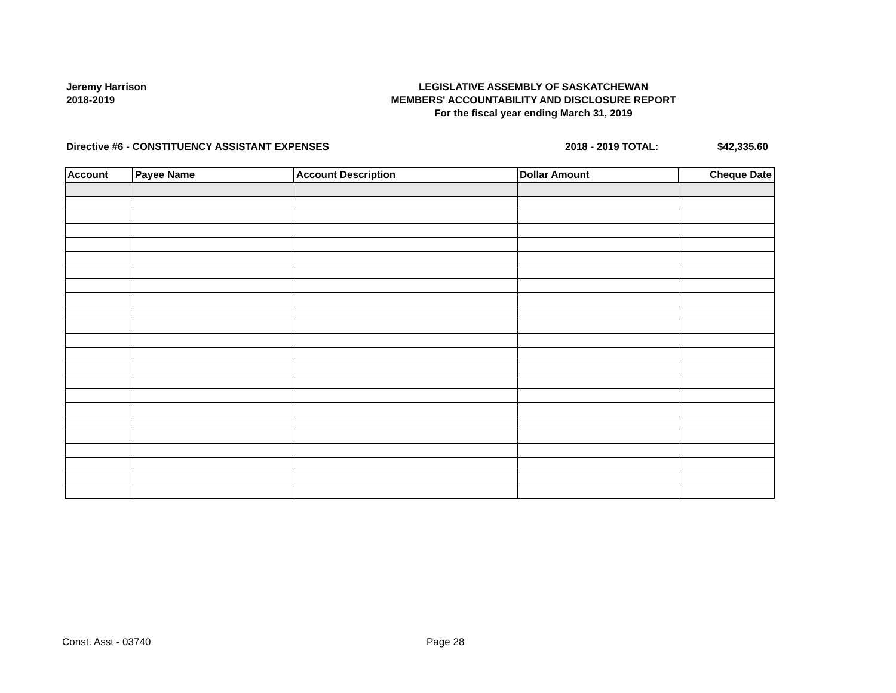Jeremy Harrison
2018-2019
LEGISLATIVE ASSEMBLY OF SASKATCHEWAN
MEMBERS' ACCOUNTABILITY AND DISCLOSURE REPORT
For the fiscal year ending March 31, 2019
Directive #6 - CONSTITUENCY ASSISTANT EXPENSES 2018 - 2019 TOTAL: $42,335.60
| Account | Payee Name | Account Description | Dollar Amount | Cheque Date |
| --- | --- | --- | --- | --- |
Const. Asst - 03740 Page 28